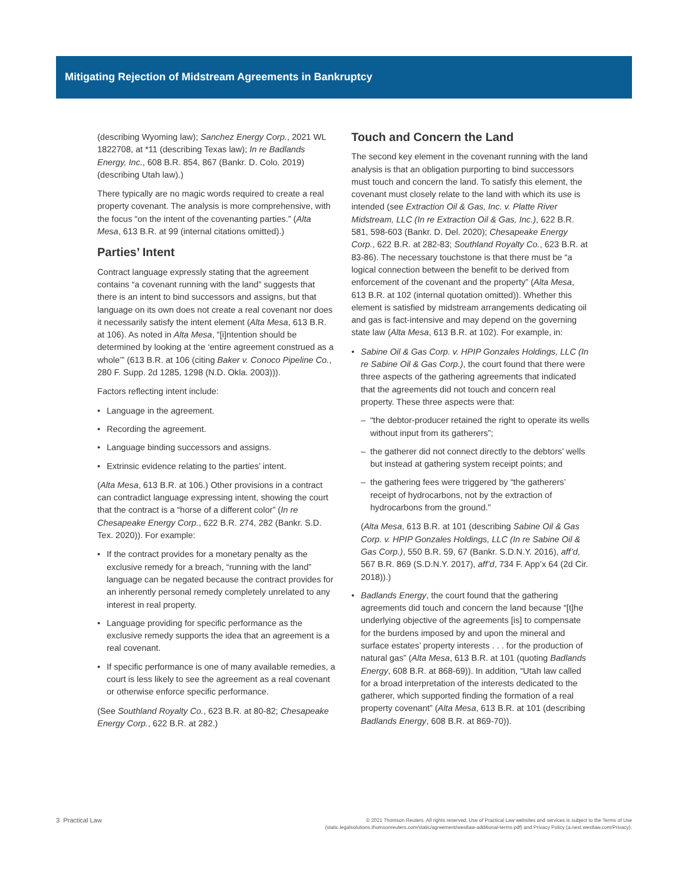Mitigating Rejection of Midstream Agreements in Bankruptcy
(describing Wyoming law); Sanchez Energy Corp., 2021 WL 1822708, at *11 (describing Texas law); In re Badlands Energy, Inc., 608 B.R. 854, 867 (Bankr. D. Colo. 2019) (describing Utah law).)
There typically are no magic words required to create a real property covenant. The analysis is more comprehensive, with the focus “on the intent of the covenanting parties.” (Alta Mesa, 613 B.R. at 99 (internal citations omitted).)
Parties’ Intent
Contract language expressly stating that the agreement contains “a covenant running with the land” suggests that there is an intent to bind successors and assigns, but that language on its own does not create a real covenant nor does it necessarily satisfy the intent element (Alta Mesa, 613 B.R. at 106). As noted in Alta Mesa, “[i]ntention should be determined by looking at the ‘entire agreement construed as a whole’” (613 B.R. at 106 (citing Baker v. Conoco Pipeline Co., 280 F. Supp. 2d 1285, 1298 (N.D. Okla. 2003))).
Factors reflecting intent include:
• Language in the agreement.
• Recording the agreement.
• Language binding successors and assigns.
• Extrinsic evidence relating to the parties’ intent.
(Alta Mesa, 613 B.R. at 106.) Other provisions in a contract can contradict language expressing intent, showing the court that the contract is a “horse of a different color” (In re Chesapeake Energy Corp., 622 B.R. 274, 282 (Bankr. S.D. Tex. 2020)). For example:
• If the contract provides for a monetary penalty as the exclusive remedy for a breach, “running with the land” language can be negated because the contract provides for an inherently personal remedy completely unrelated to any interest in real property.
• Language providing for specific performance as the exclusive remedy supports the idea that an agreement is a real covenant.
• If specific performance is one of many available remedies, a court is less likely to see the agreement as a real covenant or otherwise enforce specific performance.
(See Southland Royalty Co., 623 B.R. at 80-82; Chesapeake Energy Corp., 622 B.R. at 282.)
Touch and Concern the Land
The second key element in the covenant running with the land analysis is that an obligation purporting to bind successors must touch and concern the land. To satisfy this element, the covenant must closely relate to the land with which its use is intended (see Extraction Oil & Gas, Inc. v. Platte River Midstream, LLC (In re Extraction Oil & Gas, Inc.), 622 B.R. 581, 598-603 (Bankr. D. Del. 2020); Chesapeake Energy Corp., 622 B.R. at 282-83; Southland Royalty Co., 623 B.R. at 83-86). The necessary touchstone is that there must be “a logical connection between the benefit to be derived from enforcement of the covenant and the property” (Alta Mesa, 613 B.R. at 102 (internal quotation omitted)). Whether this element is satisfied by midstream arrangements dedicating oil and gas is fact-intensive and may depend on the governing state law (Alta Mesa, 613 B.R. at 102). For example, in:
• Sabine Oil & Gas Corp. v. HPIP Gonzales Holdings, LLC (In re Sabine Oil & Gas Corp.), the court found that there were three aspects of the gathering agreements that indicated that the agreements did not touch and concern real property. These three aspects were that:
– “the debtor-producer retained the right to operate its wells without input from its gatherers”;
– the gatherer did not connect directly to the debtors’ wells but instead at gathering system receipt points; and
– the gathering fees were triggered by “the gatherers’ receipt of hydrocarbons, not by the extraction of hydrocarbons from the ground.”
(Alta Mesa, 613 B.R. at 101 (describing Sabine Oil & Gas Corp. v. HPIP Gonzales Holdings, LLC (In re Sabine Oil & Gas Corp.), 550 B.R. 59, 67 (Bankr. S.D.N.Y. 2016), aff’d, 567 B.R. 869 (S.D.N.Y. 2017), aff’d, 734 F. App’x 64 (2d Cir. 2018)).)
• Badlands Energy, the court found that the gathering agreements did touch and concern the land because “[t]he underlying objective of the agreements [is] to compensate for the burdens imposed by and upon the mineral and surface estates’ property interests . . . for the production of natural gas” (Alta Mesa, 613 B.R. at 101 (quoting Badlands Energy, 608 B.R. at 868-69)). In addition, “Utah law called for a broad interpretation of the interests dedicated to the gatherer, which supported finding the formation of a real property covenant” (Alta Mesa, 613 B.R. at 101 (describing Badlands Energy, 608 B.R. at 869-70)).
3 Practical Law
© 2021 Thomson Reuters. All rights reserved. Use of Practical Law websites and services is subject to the Terms of Use
(static.legalsolutions.thomsonreuters.com/static/agreement/westlaw-additional-terms.pdf) and Privacy Policy (a.next.westlaw.com/Privacy).